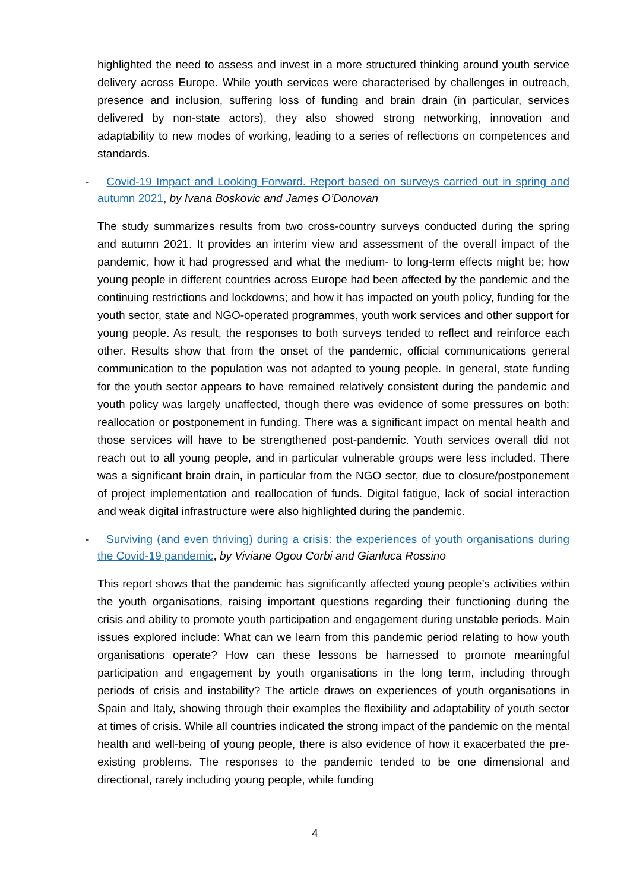highlighted the need to assess and invest in a more structured thinking around youth service delivery across Europe. While youth services were characterised by challenges in outreach, presence and inclusion, suffering loss of funding and brain drain (in particular, services delivered by non-state actors), they also showed strong networking, innovation and adaptability to new modes of working, leading to a series of reflections on competences and standards.
- Covid-19 Impact and Looking Forward. Report based on surveys carried out in spring and autumn 2021, by Ivana Boskovic and James O’Donovan
The study summarizes results from two cross-country surveys conducted during the spring and autumn 2021. It provides an interim view and assessment of the overall impact of the pandemic, how it had progressed and what the medium- to long-term effects might be; how young people in different countries across Europe had been affected by the pandemic and the continuing restrictions and lockdowns; and how it has impacted on youth policy, funding for the youth sector, state and NGO-operated programmes, youth work services and other support for young people. As result, the responses to both surveys tended to reflect and reinforce each other. Results show that from the onset of the pandemic, official communications general communication to the population was not adapted to young people. In general, state funding for the youth sector appears to have remained relatively consistent during the pandemic and youth policy was largely unaffected, though there was evidence of some pressures on both: reallocation or postponement in funding. There was a significant impact on mental health and those services will have to be strengthened post-pandemic. Youth services overall did not reach out to all young people, and in particular vulnerable groups were less included. There was a significant brain drain, in particular from the NGO sector, due to closure/postponement of project implementation and reallocation of funds. Digital fatigue, lack of social interaction and weak digital infrastructure were also highlighted during the pandemic.
- Surviving (and even thriving) during a crisis: the experiences of youth organisations during the Covid-19 pandemic, by Viviane Ogou Corbi and Gianluca Rossino
This report shows that the pandemic has significantly affected young people’s activities within the youth organisations, raising important questions regarding their functioning during the crisis and ability to promote youth participation and engagement during unstable periods. Main issues explored include: What can we learn from this pandemic period relating to how youth organisations operate? How can these lessons be harnessed to promote meaningful participation and engagement by youth organisations in the long term, including through periods of crisis and instability? The article draws on experiences of youth organisations in Spain and Italy, showing through their examples the flexibility and adaptability of youth sector at times of crisis. While all countries indicated the strong impact of the pandemic on the mental health and well-being of young people, there is also evidence of how it exacerbated the pre-existing problems. The responses to the pandemic tended to be one dimensional and directional, rarely including young people, while funding
4